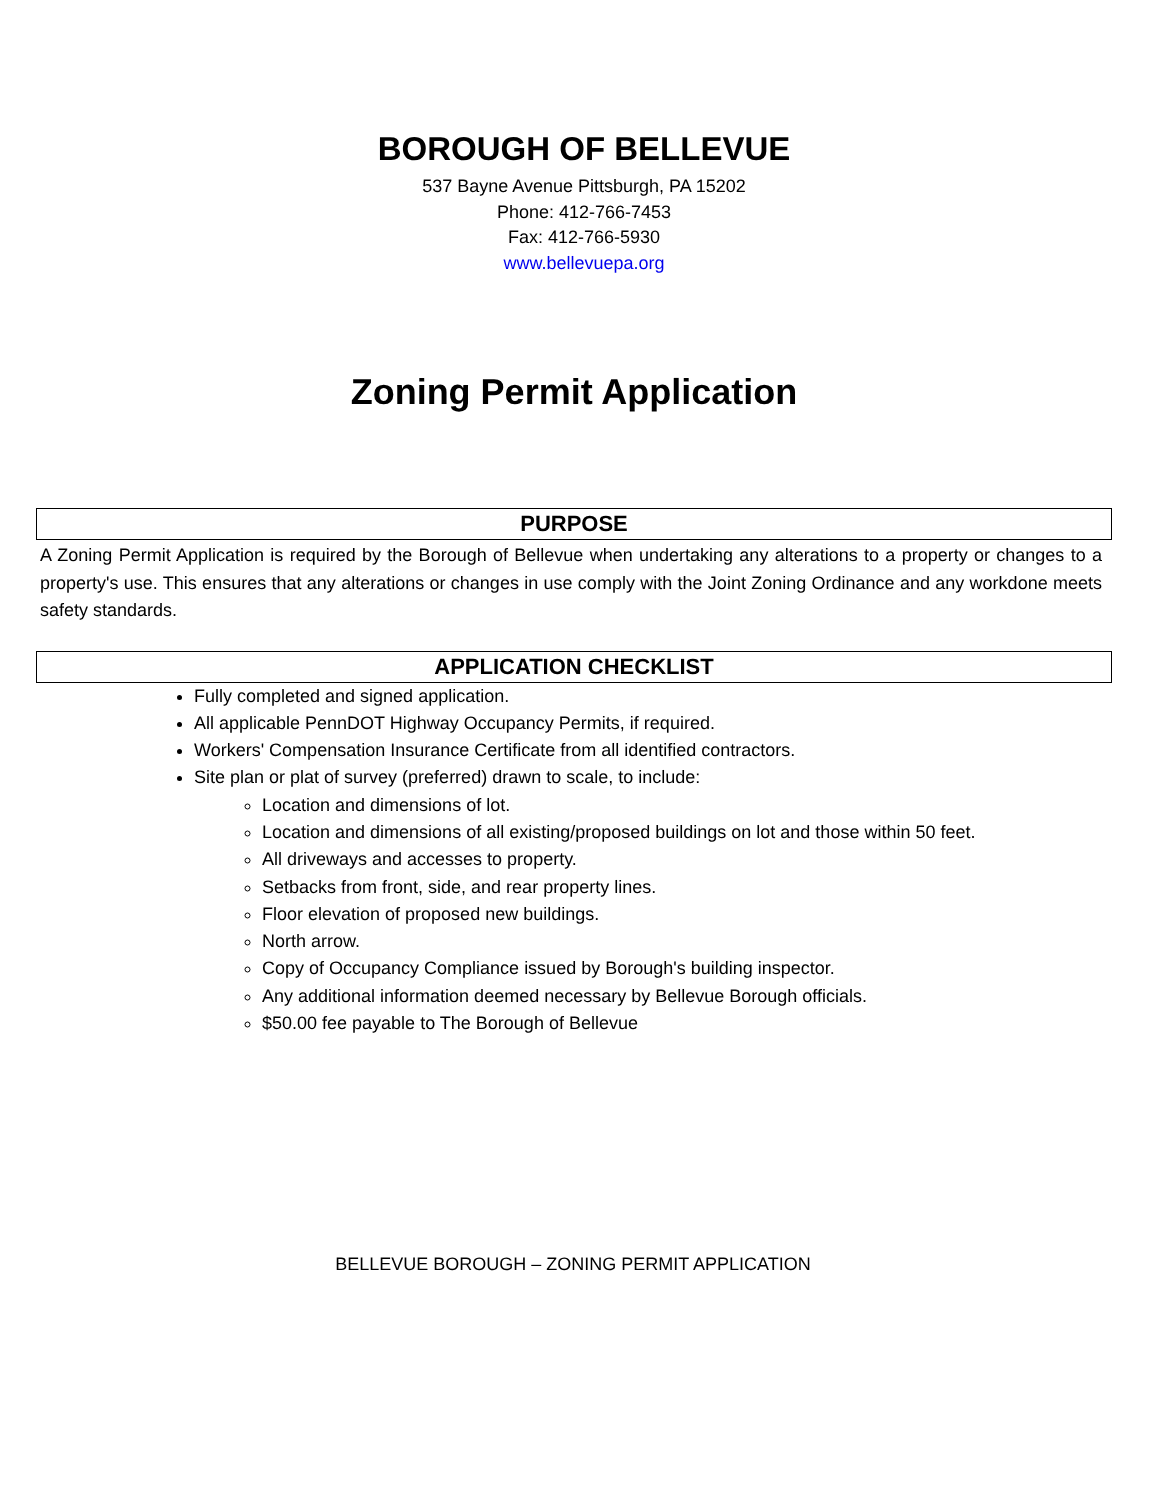BOROUGH OF BELLEVUE
537 Bayne Avenue Pittsburgh, PA 15202
Phone: 412-766-7453
Fax: 412-766-5930
www.bellevuepa.org
Zoning Permit Application
PURPOSE
A Zoning Permit Application is required by the Borough of Bellevue when undertaking any alterations to a property or changes to a property's use. This ensures that any alterations or changes in use comply with the Joint Zoning Ordinance and any workdone meets safety standards.
APPLICATION CHECKLIST
Fully completed and signed application.
All applicable PennDOT Highway Occupancy Permits, if required.
Workers' Compensation Insurance Certificate from all identified contractors.
Site plan or plat of survey (preferred) drawn to scale, to include:
Location and dimensions of lot.
Location and dimensions of all existing/proposed buildings on lot and those within 50 feet.
All driveways and accesses to property.
Setbacks from front, side, and rear property lines.
Floor elevation of proposed new buildings.
North arrow.
Copy of Occupancy Compliance issued by Borough's building inspector.
Any additional information deemed necessary by Bellevue Borough officials.
$50.00 fee payable to The Borough of Bellevue
BELLEVUE BOROUGH – ZONING PERMIT APPLICATION